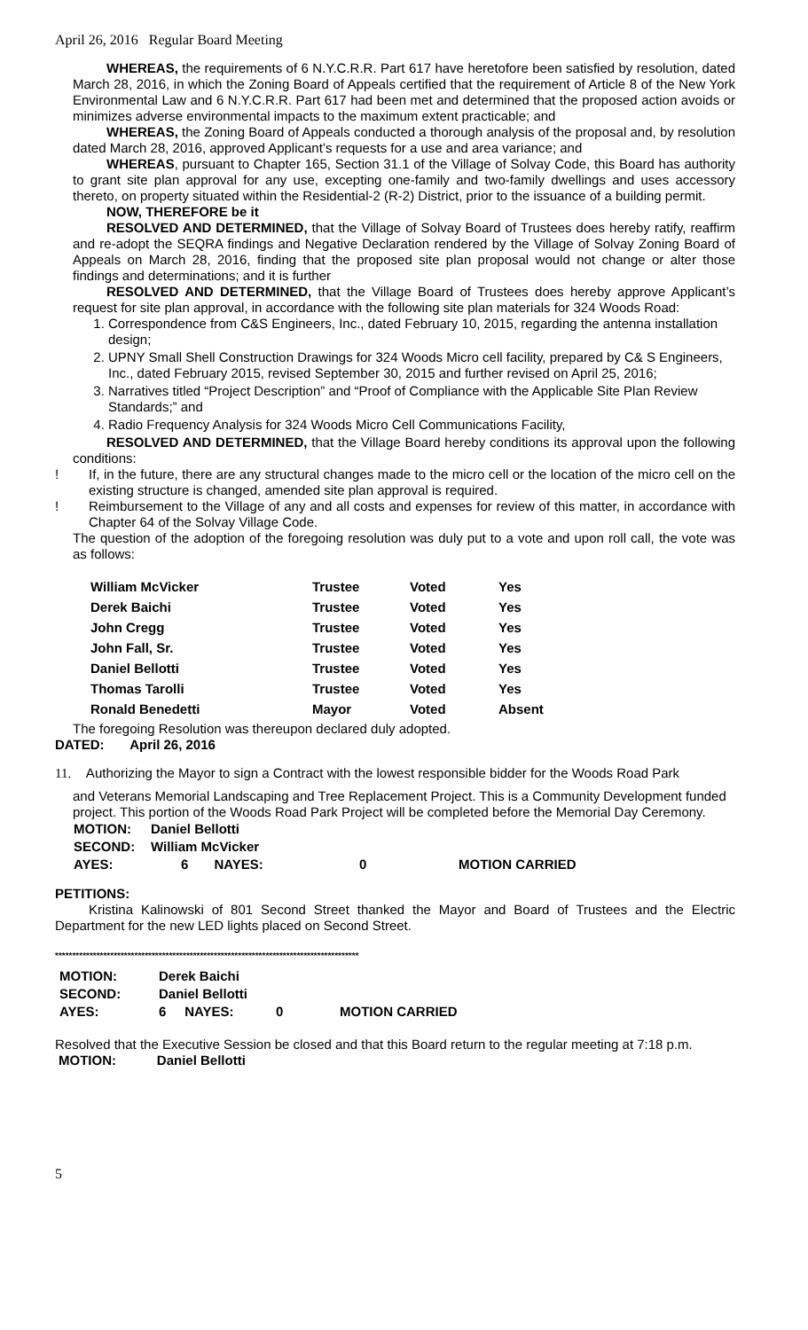April 26, 2016 Regular Board Meeting
WHEREAS, the requirements of 6 N.Y.C.R.R. Part 617 have heretofore been satisfied by resolution, dated March 28, 2016, in which the Zoning Board of Appeals certified that the requirement of Article 8 of the New York Environmental Law and 6 N.Y.C.R.R. Part 617 had been met and determined that the proposed action avoids or minimizes adverse environmental impacts to the maximum extent practicable; and
WHEREAS, the Zoning Board of Appeals conducted a thorough analysis of the proposal and, by resolution dated March 28, 2016, approved Applicant’s requests for a use and area variance; and
WHEREAS, pursuant to Chapter 165, Section 31.1 of the Village of Solvay Code, this Board has authority to grant site plan approval for any use, excepting one-family and two-family dwellings and uses accessory thereto, on property situated within the Residential-2 (R-2) District, prior to the issuance of a building permit.
NOW, THEREFORE be it
RESOLVED AND DETERMINED, that the Village of Solvay Board of Trustees does hereby ratify, reaffirm and re-adopt the SEQRA findings and Negative Declaration rendered by the Village of Solvay Zoning Board of Appeals on March 28, 2016, finding that the proposed site plan proposal would not change or alter those findings and determinations; and it is further
RESOLVED AND DETERMINED, that the Village Board of Trustees does hereby approve Applicant’s request for site plan approval, in accordance with the following site plan materials for 324 Woods Road:
1. Correspondence from C&S Engineers, Inc., dated February 10, 2015, regarding the antenna installation design;
2. UPNY Small Shell Construction Drawings for 324 Woods Micro cell facility, prepared by C& S Engineers, Inc., dated February 2015, revised September 30, 2015 and further revised on April 25, 2016;
3. Narratives titled “Project Description” and “Proof of Compliance with the Applicable Site Plan Review Standards;” and
4. Radio Frequency Analysis for 324 Woods Micro Cell Communications Facility,
RESOLVED AND DETERMINED, that the Village Board hereby conditions its approval upon the following conditions:
! If, in the future, there are any structural changes made to the micro cell or the location of the micro cell on the existing structure is changed, amended site plan approval is required.
! Reimbursement to the Village of any and all costs and expenses for review of this matter, in accordance with Chapter 64 of the Solvay Village Code.
The question of the adoption of the foregoing resolution was duly put to a vote and upon roll call, the vote was as follows:
| William McVicker | Trustee | Voted | Yes |
| Derek Baichi | Trustee | Voted | Yes |
| John Cregg | Trustee | Voted | Yes |
| John Fall, Sr. | Trustee | Voted | Yes |
| Daniel Bellotti | Trustee | Voted | Yes |
| Thomas Tarolli | Trustee | Voted | Yes |
| Ronald Benedetti | Mayor | Voted | Absent |
The foregoing Resolution was thereupon declared duly adopted.
DATED: April 26, 2016
11. Authorizing the Mayor to sign a Contract with the lowest responsible bidder for the Woods Road Park
and Veterans Memorial Landscaping and Tree Replacement Project. This is a Community Development funded project. This portion of the Woods Road Park Project will be completed before the Memorial Day Ceremony.
| MOTION: | Daniel Bellotti | | |
| SECOND: | William McVicker | | |
| AYES: | 6 NAYES: | 0 | MOTION CARRIED |
PETITIONS:
Kristina Kalinowski of 801 Second Street thanked the Mayor and Board of Trustees and the Electric Department for the new LED lights placed on Second Street.
****************************************************************************************
| MOTION: | Derek Baichi | | |
| SECOND: | Daniel Bellotti | | |
| AYES: | 6 NAYES: | 0 | MOTION CARRIED |
Resolved that the Executive Session be closed and that this Board return to the regular meeting at 7:18 p.m.
MOTION: Daniel Bellotti
5